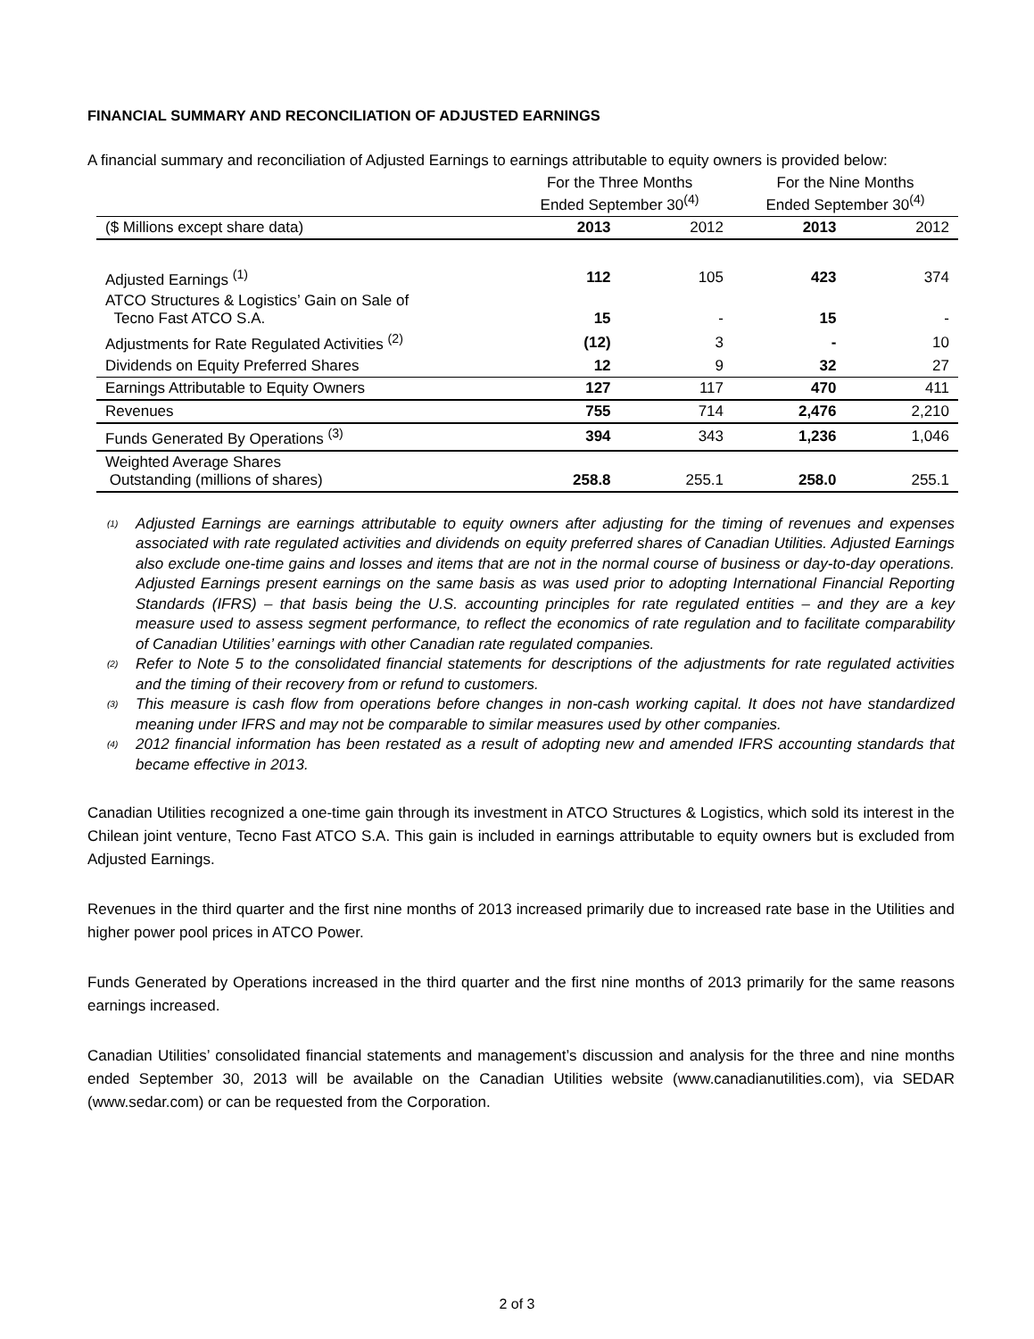FINANCIAL SUMMARY AND RECONCILIATION OF ADJUSTED EARNINGS
A financial summary and reconciliation of Adjusted Earnings to earnings attributable to equity owners is provided below:
| | For the Three Months Ended September 30<sup>(4)</sup> | | For the Nine Months Ended September 30<sup>(4)</sup> | |
| --- | --- | --- | --- | --- |
| ($ Millions except share data) | 2013 | 2012 | 2013 | 2012 |
| Adjusted Earnings <sup>(1)</sup> | 112 | 105 | 423 | 374 |
| ATCO Structures & Logistics’ Gain on Sale of Tecno Fast ATCO S.A. | 15 | - | 15 | - |
| Adjustments for Rate Regulated Activities <sup>(2)</sup> | (12) | 3 | - | 10 |
| Dividends on Equity Preferred Shares | 12 | 9 | 32 | 27 |
| Earnings Attributable to Equity Owners | 127 | 117 | 470 | 411 |
| Revenues | 755 | 714 | 2,476 | 2,210 |
| Funds Generated By Operations <sup>(3)</sup> | 394 | 343 | 1,236 | 1,046 |
| Weighted Average Shares Outstanding (millions of shares) | 258.8 | 255.1 | 258.0 | 255.1 |
<sup>(1)</sup> Adjusted Earnings are earnings attributable to equity owners after adjusting for the timing of revenues and expenses associated with rate regulated activities and dividends on equity preferred shares of Canadian Utilities. Adjusted Earnings also exclude one-time gains and losses and items that are not in the normal course of business or day-to-day operations. Adjusted Earnings present earnings on the same basis as was used prior to adopting International Financial Reporting Standards (IFRS) – that basis being the U.S. accounting principles for rate regulated entities – and they are a key measure used to assess segment performance, to reflect the economics of rate regulation and to facilitate comparability of Canadian Utilities’ earnings with other Canadian rate regulated companies.
<sup>(2)</sup> Refer to Note 5 to the consolidated financial statements for descriptions of the adjustments for rate regulated activities and the timing of their recovery from or refund to customers.
<sup>(3)</sup> This measure is cash flow from operations before changes in non-cash working capital. It does not have standardized meaning under IFRS and may not be comparable to similar measures used by other companies.
<sup>(4)</sup> 2012 financial information has been restated as a result of adopting new and amended IFRS accounting standards that became effective in 2013.
Canadian Utilities recognized a one-time gain through its investment in ATCO Structures & Logistics, which sold its interest in the Chilean joint venture, Tecno Fast ATCO S.A. This gain is included in earnings attributable to equity owners but is excluded from Adjusted Earnings.
Revenues in the third quarter and the first nine months of 2013 increased primarily due to increased rate base in the Utilities and higher power pool prices in ATCO Power.
Funds Generated by Operations increased in the third quarter and the first nine months of 2013 primarily for the same reasons earnings increased.
Canadian Utilities’ consolidated financial statements and management’s discussion and analysis for the three and nine months ended September 30, 2013 will be available on the Canadian Utilities website (www.canadianutilities.com), via SEDAR (www.sedar.com) or can be requested from the Corporation.
2 of 3